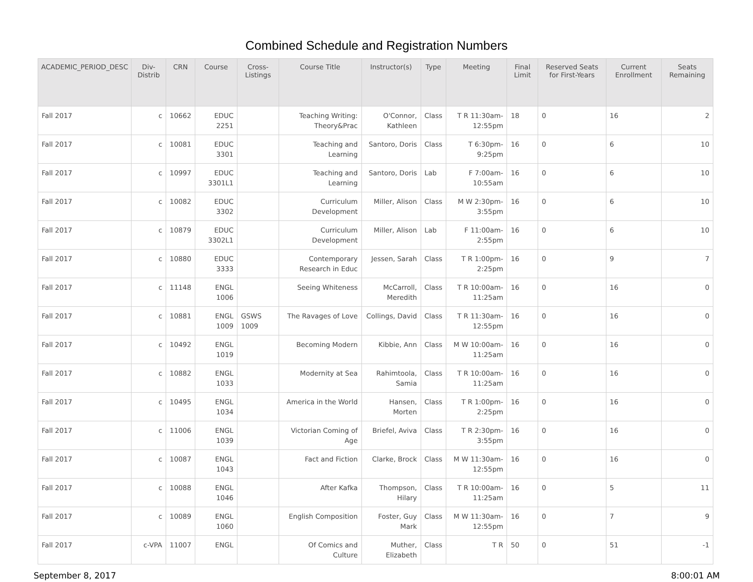Combined Schedule and Registration Numbers
| ACADEMIC_PERIOD_DESC | Div-Distrib | CRN | Course | Cross-Listings | Course Title | Instructor(s) | Type | Meeting | Final Limit | Reserved Seats for First-Years | Current Enrollment | Seats Remaining |
| --- | --- | --- | --- | --- | --- | --- | --- | --- | --- | --- | --- | --- |
| Fall 2017 | c | 10662 | EDUC 2251 | | Teaching Writing: Theory&Prac | O'Connor, Kathleen | Class | T R 11:30am-12:55pm | 18 | 0 | 16 | 2 |
| Fall 2017 | c | 10081 | EDUC 3301 | | Teaching and Learning | Santoro, Doris | Class | T 6:30pm-9:25pm | 16 | 0 | 6 | 10 |
| Fall 2017 | c | 10997 | EDUC 3301L1 | | Teaching and Learning | Santoro, Doris | Lab | F 7:00am-10:55am | 16 | 0 | 6 | 10 |
| Fall 2017 | c | 10082 | EDUC 3302 | | Curriculum Development | Miller, Alison | Class | M W 2:30pm-3:55pm | 16 | 0 | 6 | 10 |
| Fall 2017 | c | 10879 | EDUC 3302L1 | | Curriculum Development | Miller, Alison | Lab | F 11:00am-2:55pm | 16 | 0 | 6 | 10 |
| Fall 2017 | c | 10880 | EDUC 3333 | | Contemporary Research in Educ | Jessen, Sarah | Class | T R 1:00pm-2:25pm | 16 | 0 | 9 | 7 |
| Fall 2017 | c | 11148 | ENGL 1006 | | Seeing Whiteness | McCarroll, Meredith | Class | T R 10:00am-11:25am | 16 | 0 | 16 | 0 |
| Fall 2017 | c | 10881 | ENGL 1009 | GSWS 1009 | The Ravages of Love | Collings, David | Class | T R 11:30am-12:55pm | 16 | 0 | 16 | 0 |
| Fall 2017 | c | 10492 | ENGL 1019 | | Becoming Modern | Kibbie, Ann | Class | M W 10:00am-11:25am | 16 | 0 | 16 | 0 |
| Fall 2017 | c | 10882 | ENGL 1033 | | Modernity at Sea | Rahimtoola, Samia | Class | T R 10:00am-11:25am | 16 | 0 | 16 | 0 |
| Fall 2017 | c | 10495 | ENGL 1034 | | America in the World | Hansen, Morten | Class | T R 1:00pm-2:25pm | 16 | 0 | 16 | 0 |
| Fall 2017 | c | 11006 | ENGL 1039 | | Victorian Coming of Age | Briefel, Aviva | Class | T R 2:30pm-3:55pm | 16 | 0 | 16 | 0 |
| Fall 2017 | c | 10087 | ENGL 1043 | | Fact and Fiction | Clarke, Brock | Class | M W 11:30am-12:55pm | 16 | 0 | 16 | 0 |
| Fall 2017 | c | 10088 | ENGL 1046 | | After Kafka | Thompson, Hilary | Class | T R 10:00am-11:25am | 16 | 0 | 5 | 11 |
| Fall 2017 | c | 10089 | ENGL 1060 | | English Composition | Foster, Guy Mark | Class | M W 11:30am-12:55pm | 16 | 0 | 7 | 9 |
| Fall 2017 | c-VPA | 11007 | ENGL | | Of Comics and Culture | Muther, Elizabeth | Class | T R | 50 | 0 | 51 | -1 |
September 8, 2017 8:00:01 AM